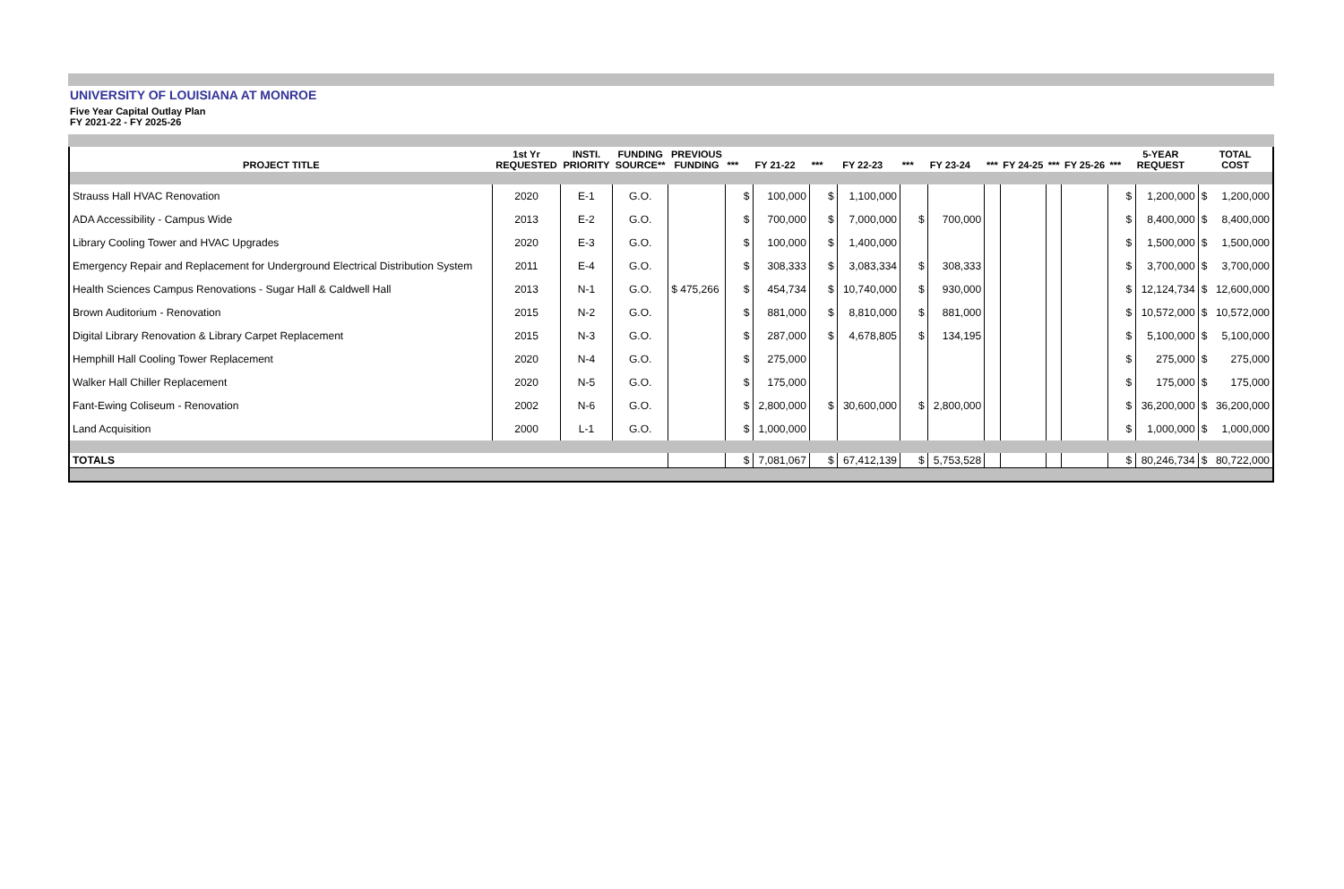UNIVERSITY OF LOUISIANA AT MONROE
Five Year Capital Outlay Plan
FY 2021-22 - FY 2025-26
| PROJECT TITLE | 1st Yr REQUESTED | INSTI. PRIORITY | FUNDING SOURCE** | PREVIOUS FUNDING | *** | FY 21-22 | | *** | FY 22-23 | | *** | FY 23-24 | | *** | FY 24-25 | *** | FY 25-26 | *** | 5-YEAR REQUEST | | TOTAL COST | |
| --- | --- | --- | --- | --- | --- | --- | --- | --- | --- | --- | --- | --- | --- | --- | --- | --- | --- | --- | --- | --- | --- | --- |
| Strauss Hall HVAC Renovation | 2020 | E-1 | G.O. | | | $ | 100,000 | | $ | 1,100,000 | | | | | | | | | $ | 1,200,000 | $ | 1,200,000 |
| ADA Accessibility - Campus Wide | 2013 | E-2 | G.O. | | | $ | 700,000 | | $ | 7,000,000 | | $ | 700,000 | | | | | | $ | 8,400,000 | $ | 8,400,000 |
| Library Cooling Tower and HVAC Upgrades | 2020 | E-3 | G.O. | | | $ | 100,000 | | $ | 1,400,000 | | | | | | | | | $ | 1,500,000 | $ | 1,500,000 |
| Emergency Repair and Replacement for Underground Electrical Distribution System | 2011 | E-4 | G.O. | | | $ | 308,333 | | $ | 3,083,334 | | $ | 308,333 | | | | | | $ | 3,700,000 | $ | 3,700,000 |
| Health Sciences Campus Renovations - Sugar Hall & Caldwell Hall | 2013 | N-1 | G.O. | $ 475,266 | | $ | 454,734 | | $ | 10,740,000 | | $ | 930,000 | | | | | | $ | 12,124,734 | $ | 12,600,000 |
| Brown Auditorium - Renovation | 2015 | N-2 | G.O. | | | $ | 881,000 | | $ | 8,810,000 | | $ | 881,000 | | | | | | $ | 10,572,000 | $ | 10,572,000 |
| Digital Library Renovation & Library Carpet Replacement | 2015 | N-3 | G.O. | | | $ | 287,000 | | $ | 4,678,805 | | $ | 134,195 | | | | | | $ | 5,100,000 | $ | 5,100,000 |
| Hemphill Hall Cooling Tower Replacement | 2020 | N-4 | G.O. | | | $ | 275,000 | | | | | | | | | | | | $ | 275,000 | $ | 275,000 |
| Walker Hall Chiller Replacement | 2020 | N-5 | G.O. | | | $ | 175,000 | | | | | | | | | | | | $ | 175,000 | $ | 175,000 |
| Fant-Ewing Coliseum - Renovation | 2002 | N-6 | G.O. | | | $ | 2,800,000 | | $ | 30,600,000 | | $ | 2,800,000 | | | | | | $ | 36,200,000 | $ | 36,200,000 |
| Land Acquisition | 2000 | L-1 | G.O. | | | $ | 1,000,000 | | | | | | | | | | | | $ | 1,000,000 | $ | 1,000,000 |
| TOTALS | | | | | | $ | 7,081,067 | | $ | 67,412,139 | | $ | 5,753,528 | | | | | | $ | 80,246,734 | $ | 80,722,000 |